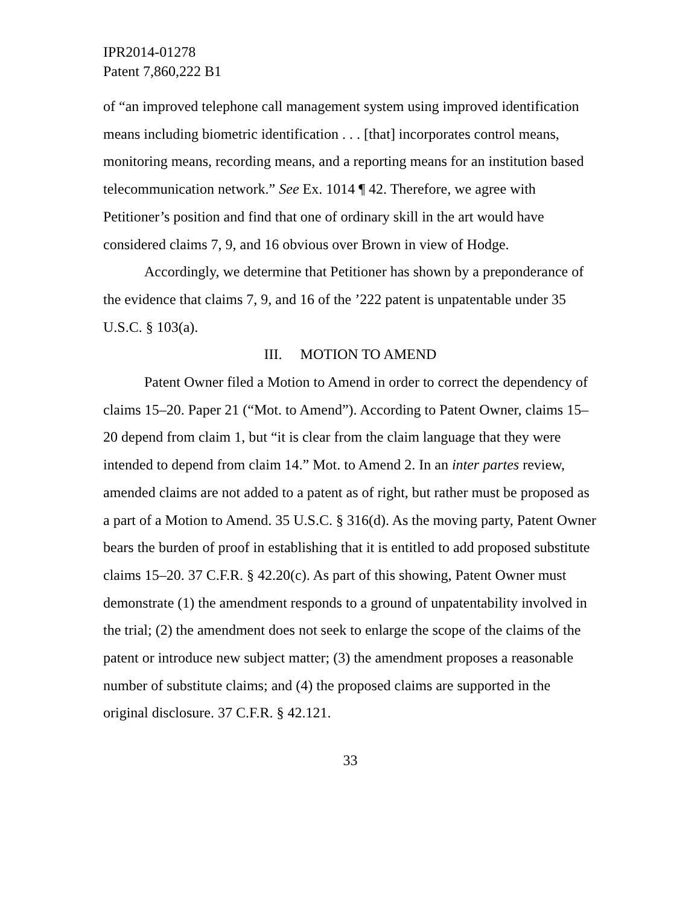IPR2014-01278
Patent 7,860,222 B1
of “an improved telephone call management system using improved identification means including biometric identification . . . [that] incorporates control means, monitoring means, recording means, and a reporting means for an institution based telecommunication network.” See Ex. 1014 ¶ 42. Therefore, we agree with Petitioner’s position and find that one of ordinary skill in the art would have considered claims 7, 9, and 16 obvious over Brown in view of Hodge.
Accordingly, we determine that Petitioner has shown by a preponderance of the evidence that claims 7, 9, and 16 of the ’222 patent is unpatentable under 35 U.S.C. § 103(a).
III. MOTION TO AMEND
Patent Owner filed a Motion to Amend in order to correct the dependency of claims 15–20. Paper 21 (“Mot. to Amend”). According to Patent Owner, claims 15–20 depend from claim 1, but “it is clear from the claim language that they were intended to depend from claim 14.” Mot. to Amend 2. In an inter partes review, amended claims are not added to a patent as of right, but rather must be proposed as a part of a Motion to Amend. 35 U.S.C. § 316(d). As the moving party, Patent Owner bears the burden of proof in establishing that it is entitled to add proposed substitute claims 15–20. 37 C.F.R. § 42.20(c). As part of this showing, Patent Owner must demonstrate (1) the amendment responds to a ground of unpatentability involved in the trial; (2) the amendment does not seek to enlarge the scope of the claims of the patent or introduce new subject matter; (3) the amendment proposes a reasonable number of substitute claims; and (4) the proposed claims are supported in the original disclosure. 37 C.F.R. § 42.121.
33